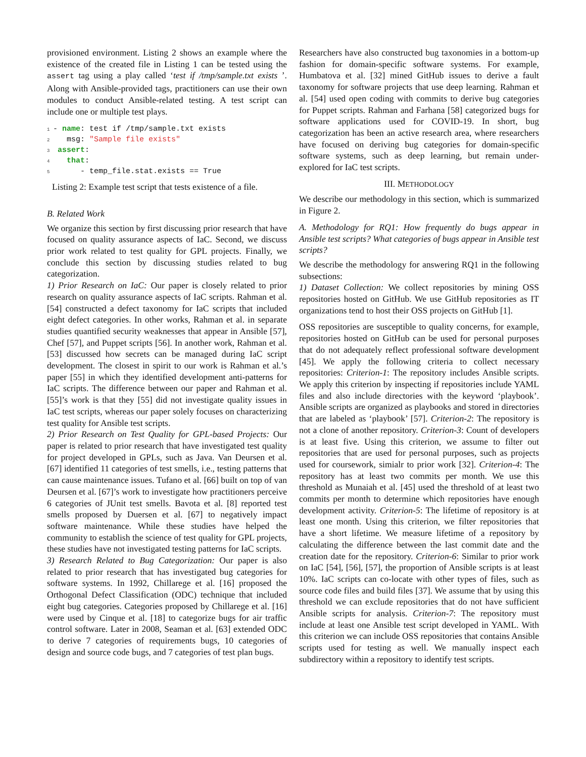provisioned environment. Listing 2 shows an example where the existence of the created file in Listing 1 can be tested using the assert tag using a play called ‘test if /tmp/sample.txt exists ’. Along with Ansible-provided tags, practitioners can use their own modules to conduct Ansible-related testing. A test script can include one or multiple test plays.
1 - name: test if /tmp/sample.txt exists 2 msg: "Sample file exists" 3 assert: 4 that: 5 - temp_file.stat.exists == True
Listing 2: Example test script that tests existence of a file.
B. Related Work
We organize this section by first discussing prior research that have focused on quality assurance aspects of IaC. Second, we discuss prior work related to test quality for GPL projects. Finally, we conclude this section by discussing studies related to bug categorization.
1) Prior Research on IaC: Our paper is closely related to prior research on quality assurance aspects of IaC scripts. Rahman et al. [54] constructed a defect taxonomy for IaC scripts that included eight defect categories. In other works, Rahman et al. in separate studies quantified security weaknesses that appear in Ansible [57], Chef [57], and Puppet scripts [56]. In another work, Rahman et al. [53] discussed how secrets can be managed during IaC script development. The closest in spirit to our work is Rahman et al.’s paper [55] in which they identified development anti-patterns for IaC scripts. The difference between our paper and Rahman et al. [55]’s work is that they [55] did not investigate quality issues in IaC test scripts, whereas our paper solely focuses on characterizing test quality for Ansible test scripts.
2) Prior Research on Test Quality for GPL-based Projects: Our paper is related to prior research that have investigated test quality for project developed in GPLs, such as Java. Van Deursen et al. [67] identified 11 categories of test smells, i.e., testing patterns that can cause maintenance issues. Tufano et al. [66] built on top of van Deursen et al. [67]’s work to investigate how practitioners perceive 6 categories of JUnit test smells. Bavota et al. [8] reported test smells proposed by Duersen et al. [67] to negatively impact software maintenance. While these studies have helped the community to establish the science of test quality for GPL projects, these studies have not investigated testing patterns for IaC scripts.
3) Research Related to Bug Categorization: Our paper is also related to prior research that has investigated bug categories for software systems. In 1992, Chillarege et al. [16] proposed the Orthogonal Defect Classification (ODC) technique that included eight bug categories. Categories proposed by Chillarege et al. [16] were used by Cinque et al. [18] to categorize bugs for air traffic control software. Later in 2008, Seaman et al. [63] extended ODC to derive 7 categories of requirements bugs, 10 categories of design and source code bugs, and 7 categories of test plan bugs.
Researchers have also constructed bug taxonomies in a bottom-up fashion for domain-specific software systems. For example, Humbatova et al. [32] mined GitHub issues to derive a fault taxonomy for software projects that use deep learning. Rahman et al. [54] used open coding with commits to derive bug categories for Puppet scripts. Rahman and Farhana [58] categorized bugs for software applications used for COVID-19. In short, bug categorization has been an active research area, where researchers have focused on deriving bug categories for domain-specific software systems, such as deep learning, but remain under-explored for IaC test scripts.
III. METHODOLOGY
We describe our methodology in this section, which is summarized in Figure 2.
A. Methodology for RQ1: How frequently do bugs appear in Ansible test scripts? What categories of bugs appear in Ansible test scripts?
We describe the methodology for answering RQ1 in the following subsections:
1) Dataset Collection: We collect repositories by mining OSS repositories hosted on GitHub. We use GitHub repositories as IT organizations tend to host their OSS projects on GitHub [1].
OSS repositories are susceptible to quality concerns, for example, repositories hosted on GitHub can be used for personal purposes that do not adequately reflect professional software development [45]. We apply the following criteria to collect necessary repositories: Criterion-1: The repository includes Ansible scripts. We apply this criterion by inspecting if repositories include YAML files and also include directories with the keyword ‘playbook’. Ansible scripts are organized as playbooks and stored in directories that are labeled as ‘playbook’ [57]. Criterion-2: The repository is not a clone of another repository. Criterion-3: Count of developers is at least five. Using this criterion, we assume to filter out repositories that are used for personal purposes, such as projects used for coursework, simialr to prior work [32]. Criterion-4: The repository has at least two commits per month. We use this threshold as Munaiah et al. [45] used the threshold of at least two commits per month to determine which repositories have enough development activity. Criterion-5: The lifetime of repository is at least one month. Using this criterion, we filter repositories that have a short lifetime. We measure lifetime of a repository by calculating the difference between the last commit date and the creation date for the repository. Criterion-6: Similar to prior work on IaC [54], [56], [57], the proportion of Ansible scripts is at least 10%. IaC scripts can co-locate with other types of files, such as source code files and build files [37]. We assume that by using this threshold we can exclude repositories that do not have sufficient Ansible scripts for analysis. Criterion-7: The repository must include at least one Ansible test script developed in YAML. With this criterion we can include OSS repositories that contains Ansible scripts used for testing as well. We manually inspect each subdirectory within a repository to identify test scripts.